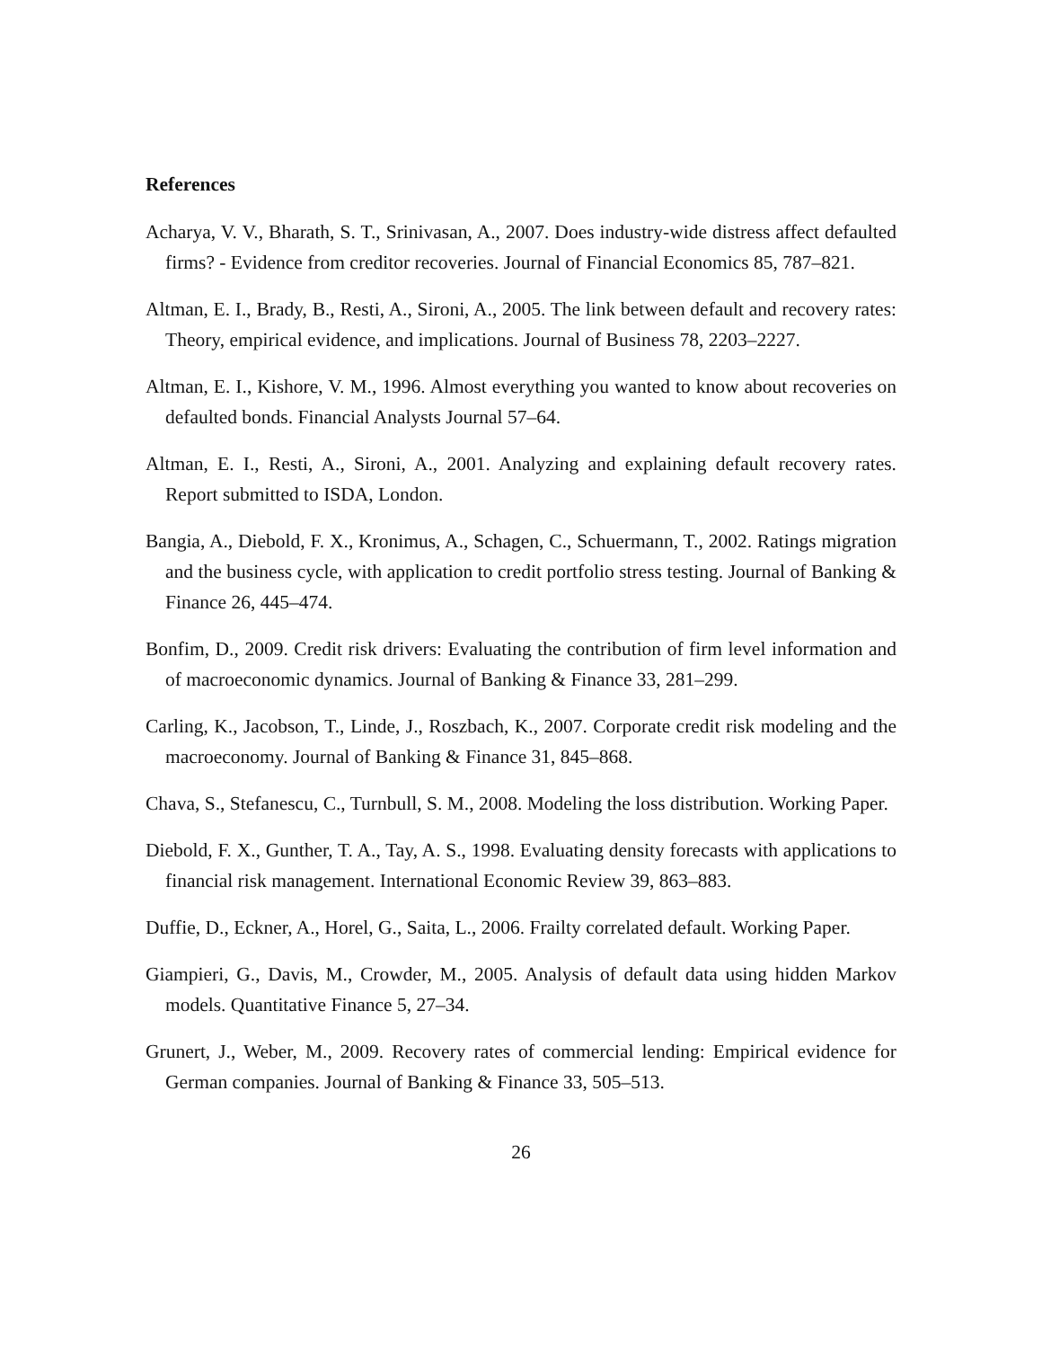References
Acharya, V. V., Bharath, S. T., Srinivasan, A., 2007. Does industry-wide distress affect defaulted firms? - Evidence from creditor recoveries. Journal of Financial Economics 85, 787–821.
Altman, E. I., Brady, B., Resti, A., Sironi, A., 2005. The link between default and recovery rates: Theory, empirical evidence, and implications. Journal of Business 78, 2203–2227.
Altman, E. I., Kishore, V. M., 1996. Almost everything you wanted to know about recoveries on defaulted bonds. Financial Analysts Journal 57–64.
Altman, E. I., Resti, A., Sironi, A., 2001. Analyzing and explaining default recovery rates. Report submitted to ISDA, London.
Bangia, A., Diebold, F. X., Kronimus, A., Schagen, C., Schuermann, T., 2002. Ratings migration and the business cycle, with application to credit portfolio stress testing. Journal of Banking & Finance 26, 445–474.
Bonfim, D., 2009. Credit risk drivers: Evaluating the contribution of firm level information and of macroeconomic dynamics. Journal of Banking & Finance 33, 281–299.
Carling, K., Jacobson, T., Linde, J., Roszbach, K., 2007. Corporate credit risk modeling and the macroeconomy. Journal of Banking & Finance 31, 845–868.
Chava, S., Stefanescu, C., Turnbull, S. M., 2008. Modeling the loss distribution. Working Paper.
Diebold, F. X., Gunther, T. A., Tay, A. S., 1998. Evaluating density forecasts with applications to financial risk management. International Economic Review 39, 863–883.
Duffie, D., Eckner, A., Horel, G., Saita, L., 2006. Frailty correlated default. Working Paper.
Giampieri, G., Davis, M., Crowder, M., 2005. Analysis of default data using hidden Markov models. Quantitative Finance 5, 27–34.
Grunert, J., Weber, M., 2009. Recovery rates of commercial lending: Empirical evidence for German companies. Journal of Banking & Finance 33, 505–513.
26